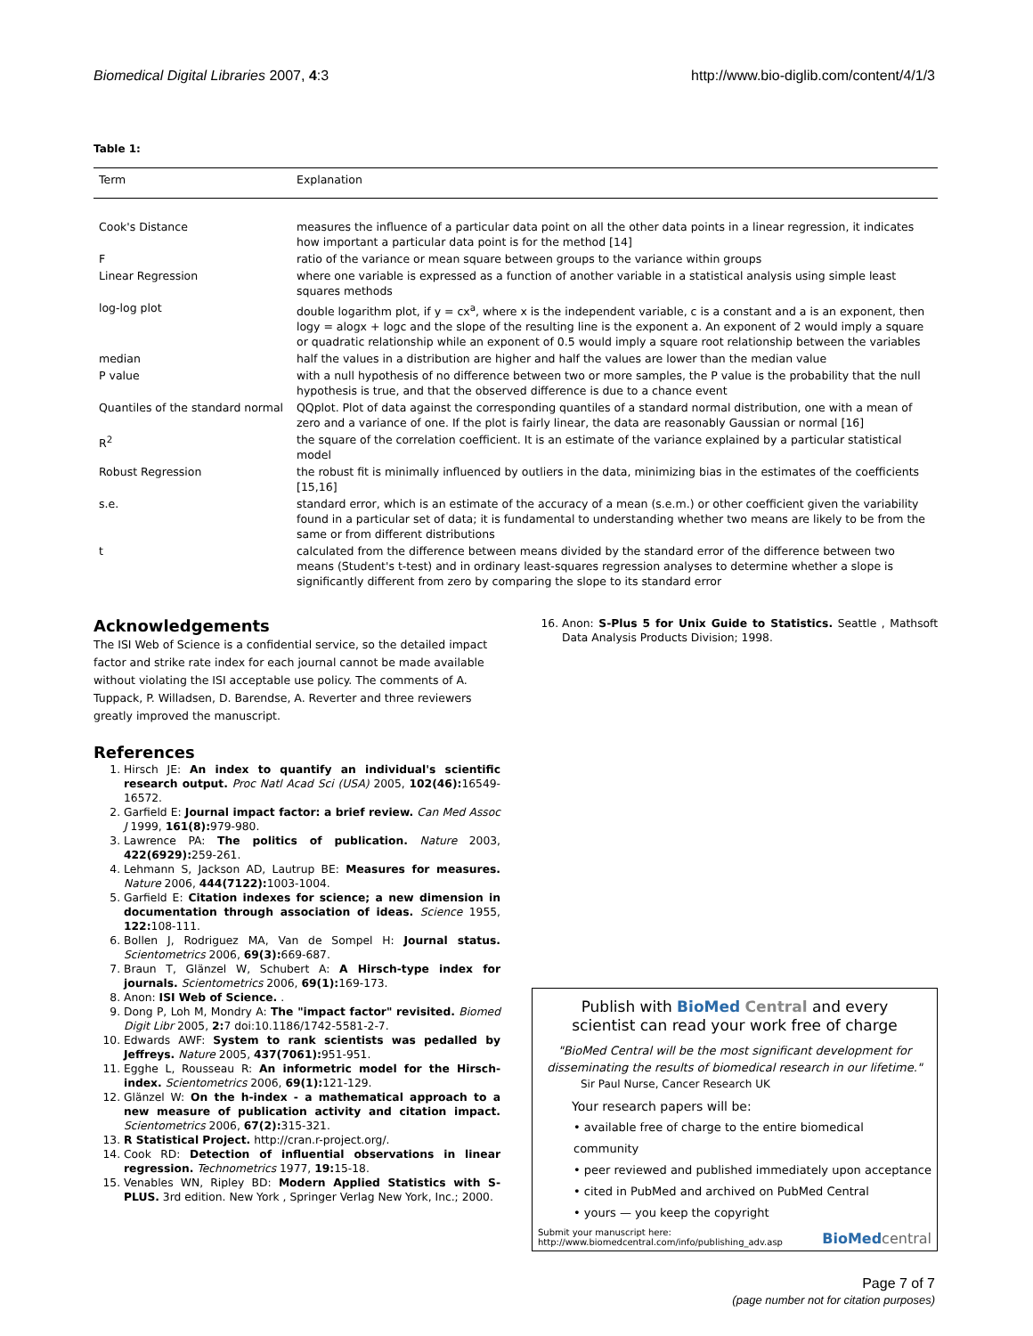Biomedical Digital Libraries 2007, 4:3 http://www.bio-diglib.com/content/4/1/3
Table 1:
| Term | Explanation |
| --- | --- |
| Cook's Distance | measures the influence of a particular data point on all the other data points in a linear regression, it indicates how important a particular data point is for the method [14] |
| F | ratio of the variance or mean square between groups to the variance within groups |
| Linear Regression | where one variable is expressed as a function of another variable in a statistical analysis using simple least squares methods |
| log-log plot | double logarithm plot, if y = cx<sup>a</sup>, where x is the independent variable, c is a constant and a is an exponent, then logy = alogx + logc and the slope of the resulting line is the exponent a. An exponent of 2 would imply a square or quadratic relationship while an exponent of 0.5 would imply a square root relationship between the variables |
| median | half the values in a distribution are higher and half the values are lower than the median value |
| P value | with a null hypothesis of no difference between two or more samples, the P value is the probability that the null hypothesis is true, and that the observed difference is due to a chance event |
| Quantiles of the standard normal | QQplot. Plot of data against the corresponding quantiles of a standard normal distribution, one with a mean of zero and a variance of one. If the plot is fairly linear, the data are reasonably Gaussian or normal [16] |
| R<sup>2</sup> | the square of the correlation coefficient. It is an estimate of the variance explained by a particular statistical model |
| Robust Regression | the robust fit is minimally influenced by outliers in the data, minimizing bias in the estimates of the coefficients [15,16] |
| s.e. | standard error, which is an estimate of the accuracy of a mean (s.e.m.) or other coefficient given the variability found in a particular set of data; it is fundamental to understanding whether two means are likely to be from the same or from different distributions |
| t | calculated from the difference between means divided by the standard error of the difference between two means (Student's t-test) and in ordinary least-squares regression analyses to determine whether a slope is significantly different from zero by comparing the slope to its standard error |
Acknowledgements
The ISI Web of Science is a confidential service, so the detailed impact factor and strike rate index for each journal cannot be made available without violating the ISI acceptable use policy. The comments of A. Tuppack, P. Willadsen, D. Barendse, A. Reverter and three reviewers greatly improved the manuscript.
References
1. Hirsch JE: An index to quantify an individual's scientific research output. Proc Natl Acad Sci (USA) 2005, 102(46): 16549-16572.
2. Garfield E: Journal impact factor: a brief review. Can Med Assoc J 1999, 161(8): 979-980.
3. Lawrence PA: The politics of publication. Nature 2003, 422(6929): 259-261.
4. Lehmann S, Jackson AD, Lautrup BE: Measures for measures. Nature 2006, 444(7122): 1003-1004.
5. Garfield E: Citation indexes for science; a new dimension in documentation through association of ideas. Science 1955, 122: 108-111.
6. Bollen J, Rodriguez MA, Van de Sompel H: Journal status. Scientometrics 2006, 69(3): 669-687.
7. Braun T, Glänzel W, Schubert A: A Hirsch-type index for journals. Scientometrics 2006, 69(1): 169-173.
8. Anon: ISI Web of Science. .
9. Dong P, Loh M, Mondry A: The "impact factor" revisited. Biomed Digit Libr 2005, 2: 7 doi:10.1186/1742-5581-2-7.
10. Edwards AWF: System to rank scientists was pedalled by Jeffreys. Nature 2005, 437(7061): 951-951.
11. Egghe L, Rousseau R: An informetric model for the Hirsch-index. Scientometrics 2006, 69(1): 121-129.
12. Glänzel W: On the h-index - a mathematical approach to a new measure of publication activity and citation impact. Scientometrics 2006, 67(2): 315-321.
13. R Statistical Project. http://cran.r-project.org/.
14. Cook RD: Detection of influential observations in linear regression. Technometrics 1977, 19: 15-18.
15. Venables WN, Ripley BD: Modern Applied Statistics with S-PLUS. 3rd edition. New York , Springer Verlag New York, Inc.; 2000.
16. Anon: S-Plus 5 for Unix Guide to Statistics. Seattle , Mathsoft Data Analysis Products Division; 1998.
Publish with BioMed Central and every
scientist can read your work free of charge
"BioMed Central will be the most significant development for disseminating the results of biomedical research in our lifetime."
Sir Paul Nurse, Cancer Research UK
Your research papers will be:
• available free of charge to the entire biomedical community
• peer reviewed and published immediately upon acceptance
• cited in PubMed and archived on PubMed Central
• yours — you keep the copyright
Submit your manuscript here:
http://www.biomedcentral.com/info/publishing_adv.asp
BioMed central
Page 7 of 7
(page number not for citation purposes)